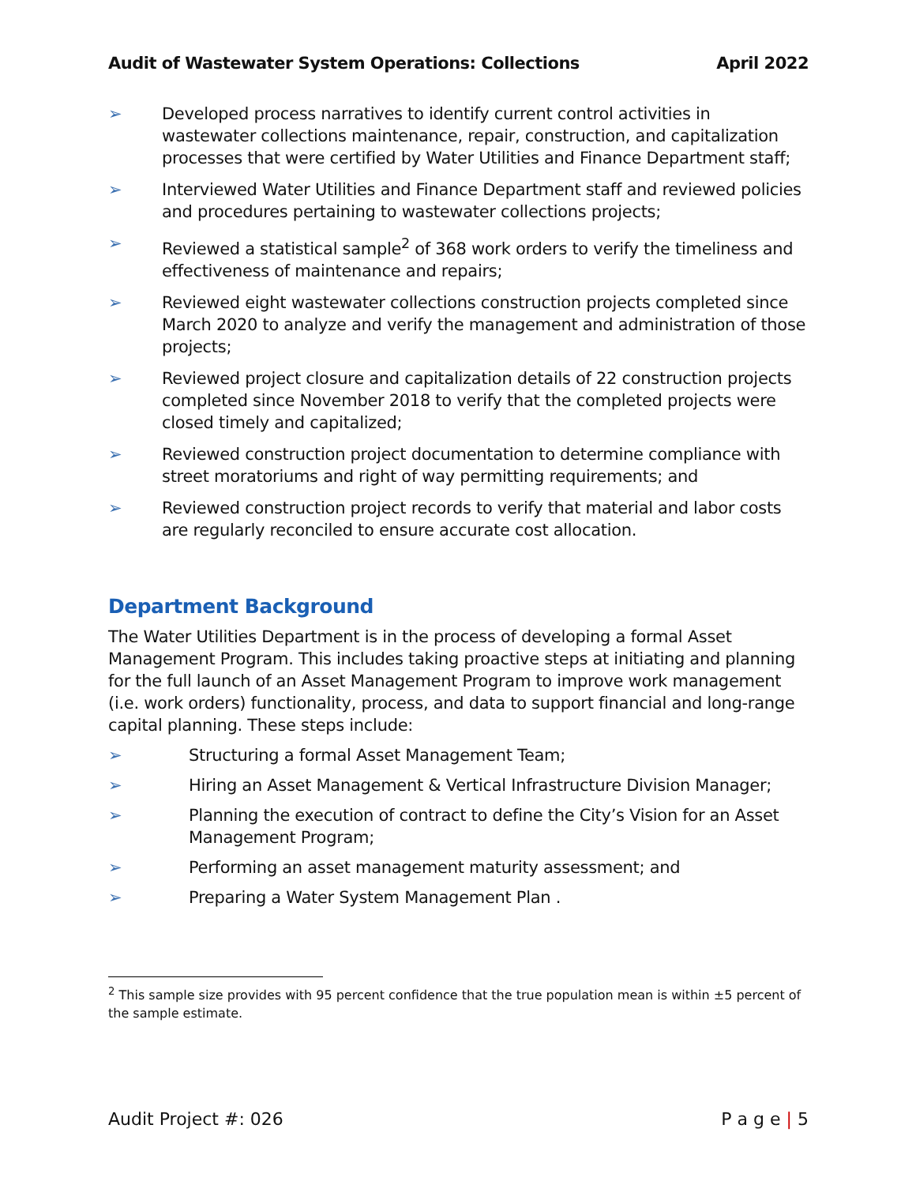Audit of Wastewater System Operations: Collections April 2022
➢ Developed process narratives to identify current control activities in wastewater collections maintenance, repair, construction, and capitalization processes that were certified by Water Utilities and Finance Department staff;
➢ Interviewed Water Utilities and Finance Department staff and reviewed policies and procedures pertaining to wastewater collections projects;
➢ Reviewed a statistical sample<sup>2</sup> of 368 work orders to verify the timeliness and effectiveness of maintenance and repairs;
➢ Reviewed eight wastewater collections construction projects completed since March 2020 to analyze and verify the management and administration of those projects;
➢ Reviewed project closure and capitalization details of 22 construction projects completed since November 2018 to verify that the completed projects were closed timely and capitalized;
➢ Reviewed construction project documentation to determine compliance with street moratoriums and right of way permitting requirements; and
➢ Reviewed construction project records to verify that material and labor costs are regularly reconciled to ensure accurate cost allocation.
Department Background
The Water Utilities Department is in the process of developing a formal Asset Management Program. This includes taking proactive steps at initiating and planning for the full launch of an Asset Management Program to improve work management (i.e. work orders) functionality, process, and data to support financial and long-range capital planning. These steps include:
➢ Structuring a formal Asset Management Team;
➢ Hiring an Asset Management & Vertical Infrastructure Division Manager;
➢ Planning the execution of contract to define the City’s Vision for an Asset Management Program;
➢ Performing an asset management maturity assessment; and
➢ Preparing a Water System Management Plan .
<sup>2</sup> This sample size provides with 95 percent confidence that the true population mean is within ±5 percent of the sample estimate.
Audit Project #: 026 P a g e | 5